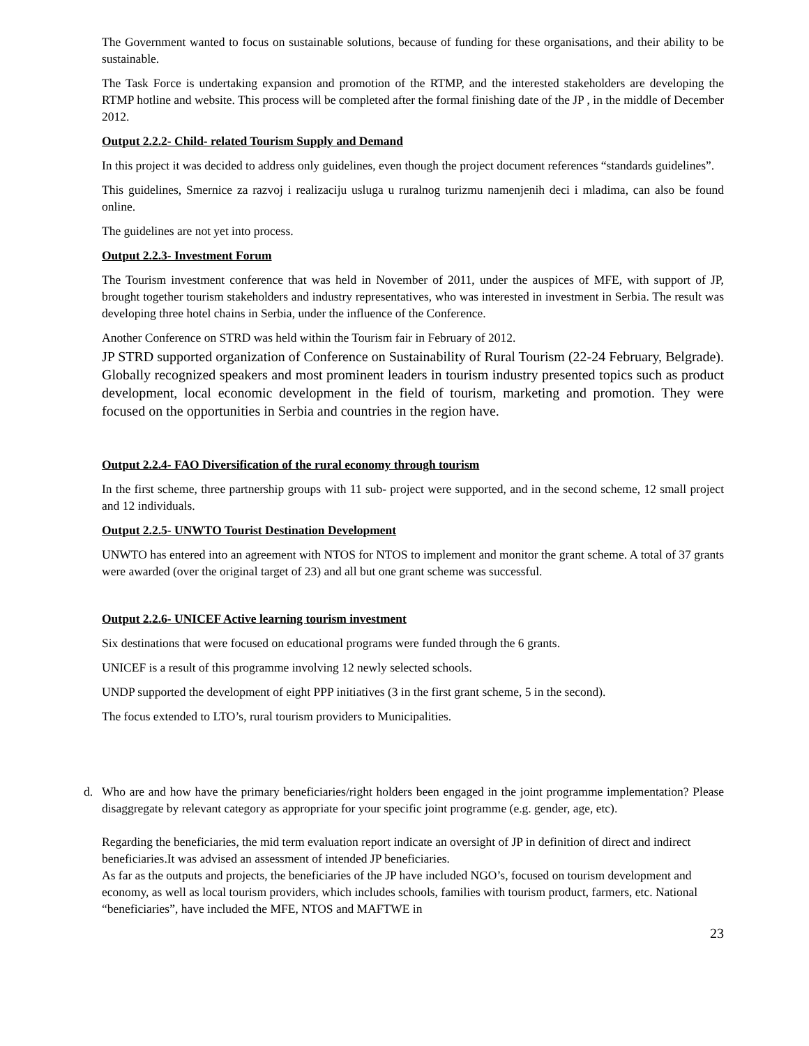The Government wanted to focus on sustainable solutions, because of funding for these organisations, and their ability to be sustainable.
The Task Force is undertaking expansion and promotion of the RTMP, and the interested stakeholders are developing the RTMP hotline and website. This process will be completed after the formal finishing date of the JP , in the middle of December 2012.
Output 2.2.2- Child- related Tourism Supply and Demand
In this project it was decided to address only guidelines, even though the project document references “standards guidelines”.
This guidelines, Smernice za razvoj i realizaciju usluga u ruralnog turizmu namenjenih deci i mladima, can also be found online.
The guidelines are not yet into process.
Output 2.2.3- Investment Forum
The Tourism investment conference that was held in November of 2011, under the auspices of MFE, with support of JP, brought together tourism stakeholders and industry representatives, who was interested in investment in Serbia. The result was developing three hotel chains in Serbia, under the influence of the Conference.
Another Conference on STRD was held within the Tourism fair in February of 2012.
JP STRD supported organization of Conference on Sustainability of Rural Tourism (22-24 February, Belgrade). Globally recognized speakers and most prominent leaders in tourism industry presented topics such as product development, local economic development in the field of tourism, marketing and promotion. They were focused on the opportunities in Serbia and countries in the region have.
Output 2.2.4- FAO Diversification of the rural economy through tourism
In the first scheme, three partnership groups with 11 sub- project were supported, and in the second scheme, 12 small project and 12 individuals.
Output 2.2.5- UNWTO Tourist Destination Development
UNWTO has entered into an agreement with NTOS for NTOS to implement and monitor the grant scheme. A total of 37 grants were awarded (over the original target of 23) and all but one grant scheme was successful.
Output 2.2.6- UNICEF Active learning tourism investment
Six destinations that were focused on educational programs were funded through the 6 grants.
UNICEF is a result of this programme involving 12 newly selected schools.
UNDP supported the development of eight PPP initiatives (3 in the first grant scheme, 5 in the second).
The focus extended to LTO’s, rural tourism providers to Municipalities.
d. Who are and how have the primary beneficiaries/right holders been engaged in the joint programme implementation? Please disaggregate by relevant category as appropriate for your specific joint programme (e.g. gender, age, etc).
Regarding the beneficiaries, the mid term evaluation report indicate an oversight of JP in definition of direct and indirect beneficiaries.It was advised an assessment of intended JP beneficiaries.
As far as the outputs and projects, the beneficiaries of the JP have included NGO’s, focused on tourism development and economy, as well as local tourism providers, which includes schools, families with tourism product, farmers, etc. National “beneficiaries”, have included the MFE, NTOS and MAFTWE in
23